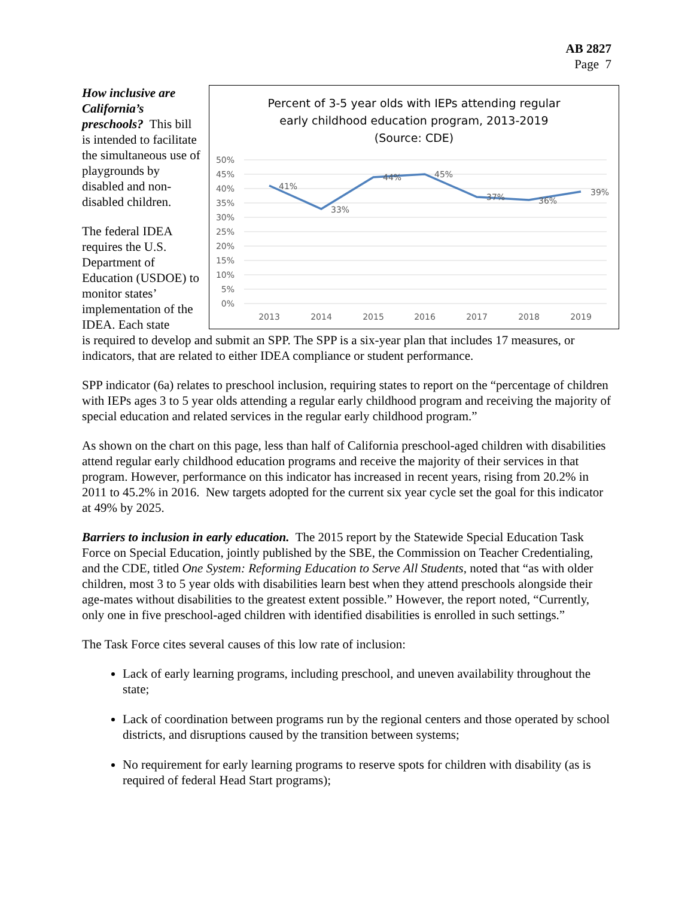AB 2827
Page 7
How inclusive are California’s preschools? This bill is intended to facilitate the simultaneous use of playgrounds by disabled and non-disabled children.
The federal IDEA requires the U.S. Department of Education (USDOE) to monitor states’ implementation of the IDEA. Each state
Percent of 3-5 year olds with IEPs attending regular
early childhood education program, 2013-2019
(Source: CDE)
50%
45%
40%
35%
30%
25%
20%
15%
10%
5%
0%
2013
2014
2015
2016
2017
2018
2019
41%
33%
44%
45%
37%
36%
39%
is required to develop and submit an SPP. The SPP is a six-year plan that includes 17 measures, or indicators, that are related to either IDEA compliance or student performance.
SPP indicator (6a) relates to preschool inclusion, requiring states to report on the “percentage of children with IEPs ages 3 to 5 year olds attending a regular early childhood program and receiving the majority of special education and related services in the regular early childhood program.”
As shown on the chart on this page, less than half of California preschool-aged children with disabilities attend regular early childhood education programs and receive the majority of their services in that program. However, performance on this indicator has increased in recent years, rising from 20.2% in 2011 to 45.2% in 2016. New targets adopted for the current six year cycle set the goal for this indicator at 49% by 2025.
Barriers to inclusion in early education. The 2015 report by the Statewide Special Education Task Force on Special Education, jointly published by the SBE, the Commission on Teacher Credentialing, and the CDE, titled One System: Reforming Education to Serve All Students, noted that “as with older children, most 3 to 5 year olds with disabilities learn best when they attend preschools alongside their age-mates without disabilities to the greatest extent possible.” However, the report noted, “Currently, only one in five preschool-aged children with identified disabilities is enrolled in such settings.”
The Task Force cites several causes of this low rate of inclusion:
Lack of early learning programs, including preschool, and uneven availability throughout the state;
Lack of coordination between programs run by the regional centers and those operated by school districts, and disruptions caused by the transition between systems;
No requirement for early learning programs to reserve spots for children with disability (as is required of federal Head Start programs);